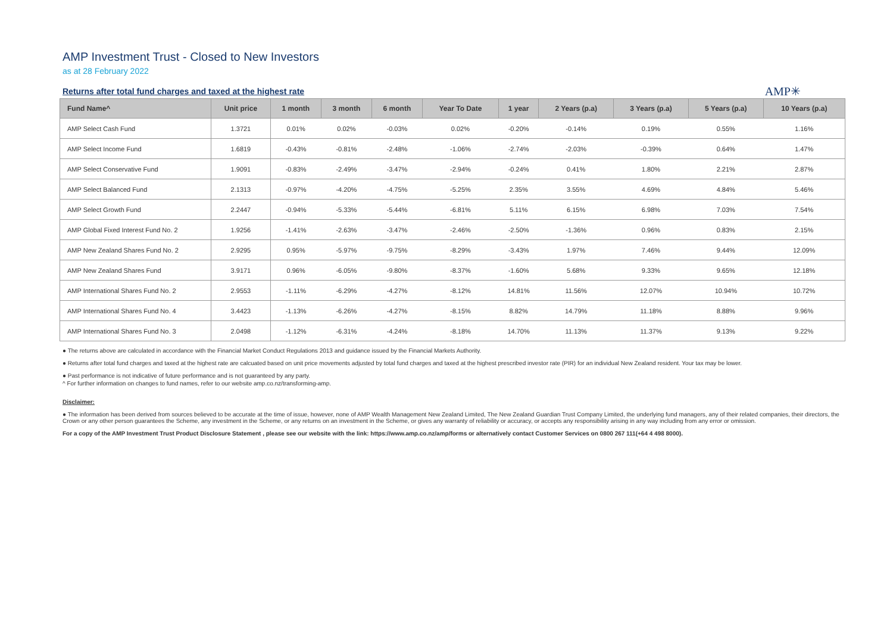AMP Investment Trust - Closed to New Investors
as at 28 February 2022
Returns after total fund charges and taxed at the highest rate
AMP✳
| Fund Name^ | Unit price | 1 month | 3 month | 6 month | Year To Date | 1 year | 2 Years (p.a) | 3 Years (p.a) | 5 Years (p.a) | 10 Years (p.a) |
| --- | --- | --- | --- | --- | --- | --- | --- | --- | --- | --- |
| AMP Select Cash Fund | 1.3721 | 0.01% | 0.02% | -0.03% | 0.02% | -0.20% | -0.14% | 0.19% | 0.55% | 1.16% |
| AMP Select Income Fund | 1.6819 | -0.43% | -0.81% | -2.48% | -1.06% | -2.74% | -2.03% | -0.39% | 0.64% | 1.47% |
| AMP Select Conservative Fund | 1.9091 | -0.83% | -2.49% | -3.47% | -2.94% | -0.24% | 0.41% | 1.80% | 2.21% | 2.87% |
| AMP Select Balanced Fund | 2.1313 | -0.97% | -4.20% | -4.75% | -5.25% | 2.35% | 3.55% | 4.69% | 4.84% | 5.46% |
| AMP Select Growth Fund | 2.2447 | -0.94% | -5.33% | -5.44% | -6.81% | 5.11% | 6.15% | 6.98% | 7.03% | 7.54% |
| AMP Global Fixed Interest Fund No. 2 | 1.9256 | -1.41% | -2.63% | -3.47% | -2.46% | -2.50% | -1.36% | 0.96% | 0.83% | 2.15% |
| AMP New Zealand Shares Fund No. 2 | 2.9295 | 0.95% | -5.97% | -9.75% | -8.29% | -3.43% | 1.97% | 7.46% | 9.44% | 12.09% |
| AMP New Zealand Shares Fund | 3.9171 | 0.96% | -6.05% | -9.80% | -8.37% | -1.60% | 5.68% | 9.33% | 9.65% | 12.18% |
| AMP International Shares Fund No. 2 | 2.9553 | -1.11% | -6.29% | -4.27% | -8.12% | 14.81% | 11.56% | 12.07% | 10.94% | 10.72% |
| AMP International Shares Fund No. 4 | 3.4423 | -1.13% | -6.26% | -4.27% | -8.15% | 8.82% | 14.79% | 11.18% | 8.88% | 9.96% |
| AMP International Shares Fund No. 3 | 2.0498 | -1.12% | -6.31% | -4.24% | -8.18% | 14.70% | 11.13% | 11.37% | 9.13% | 9.22% |
● The returns above are calculated in accordance with the Financial Market Conduct Regulations 2013 and guidance issued by the Financial Markets Authority.
● Returns after total fund charges and taxed at the highest rate are calcuated based on unit price movements adjusted by total fund charges and taxed at the highest prescribed investor rate (PIR) for an individual New Zealand resident. Your tax may be lower.
● Past performance is not indicative of future performance and is not guaranteed by any party.
^ For further information on changes to fund names, refer to our website amp.co.nz/transforming-amp.
Disclaimer:
● The information has been derived from sources believed to be accurate at the time of issue, however, none of AMP Wealth Management New Zealand Limited, The New Zealand Guardian Trust Company Limited, the underlying fund managers, any of their related companies, their directors, the Crown or any other person guarantees the Scheme, any investment in the Scheme, or any returns on an investment in the Scheme, or gives any warranty of reliability or accuracy, or accepts any responsibility arising in any way including from any error or omission.
For a copy of the AMP Investment Trust Product Disclosure Statement , please see our website with the link: https://www.amp.co.nz/amp/forms or alternatively contact Customer Services on 0800 267 111(+64 4 498 8000).